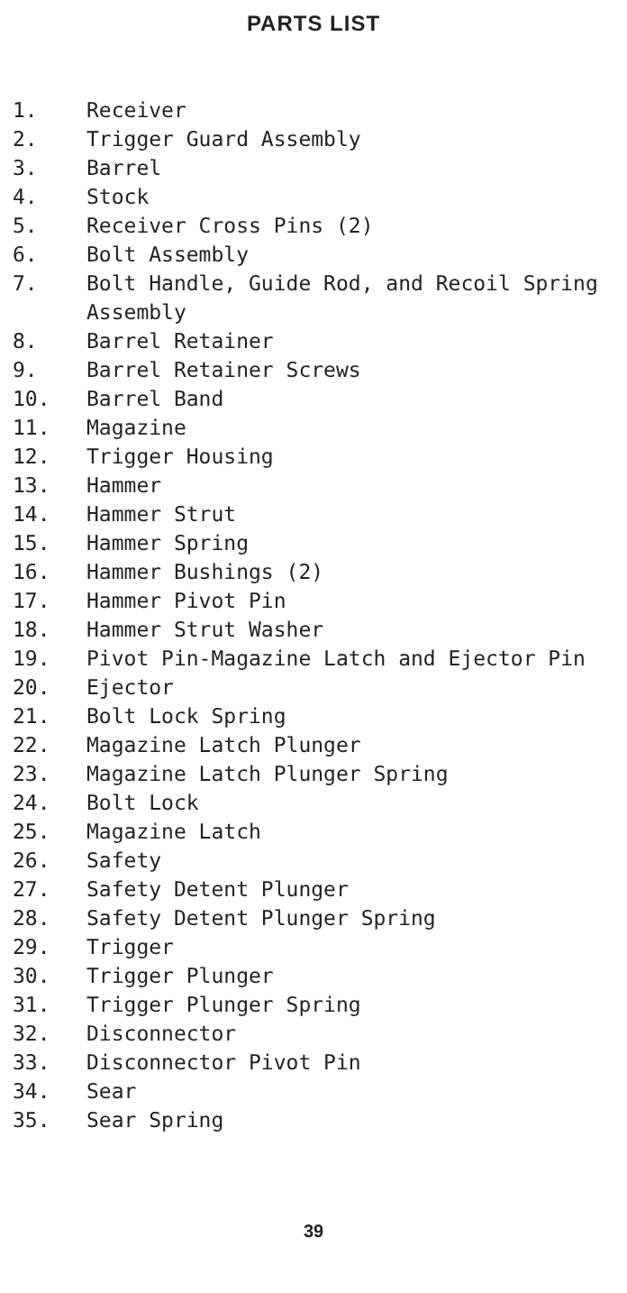PARTS LIST
1. Receiver
2. Trigger Guard Assembly
3. Barrel
4. Stock
5. Receiver Cross Pins (2)
6. Bolt Assembly
7. Bolt Handle, Guide Rod, and Recoil Spring Assembly
8. Barrel Retainer
9. Barrel Retainer Screws
10. Barrel Band
11. Magazine
12. Trigger Housing
13. Hammer
14. Hammer Strut
15. Hammer Spring
16. Hammer Bushings (2)
17. Hammer Pivot Pin
18. Hammer Strut Washer
19. Pivot Pin-Magazine Latch and Ejector Pin
20. Ejector
21. Bolt Lock Spring
22. Magazine Latch Plunger
23. Magazine Latch Plunger Spring
24. Bolt Lock
25. Magazine Latch
26. Safety
27. Safety Detent Plunger
28. Safety Detent Plunger Spring
29. Trigger
30. Trigger Plunger
31. Trigger Plunger Spring
32. Disconnector
33. Disconnector Pivot Pin
34. Sear
35. Sear Spring
39